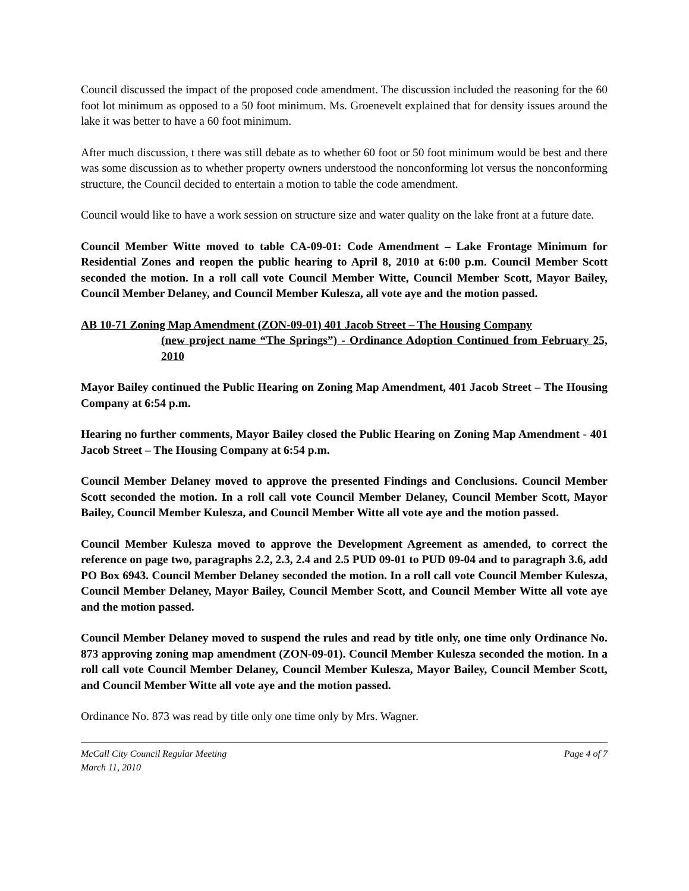Council discussed the impact of the proposed code amendment. The discussion included the reasoning for the 60 foot lot minimum as opposed to a 50 foot minimum. Ms. Groenevelt explained that for density issues around the lake it was better to have a 60 foot minimum.
After much discussion, t there was still debate as to whether 60 foot or 50 foot minimum would be best and there was some discussion as to whether property owners understood the nonconforming lot versus the nonconforming structure, the Council decided to entertain a motion to table the code amendment.
Council would like to have a work session on structure size and water quality on the lake front at a future date.
Council Member Witte moved to table CA-09-01: Code Amendment – Lake Frontage Minimum for Residential Zones and reopen the public hearing to April 8, 2010 at 6:00 p.m. Council Member Scott seconded the motion. In a roll call vote Council Member Witte, Council Member Scott, Mayor Bailey, Council Member Delaney, and Council Member Kulesza, all vote aye and the motion passed.
AB 10-71 Zoning Map Amendment (ZON-09-01) 401 Jacob Street – The Housing Company
(new project name “The Springs”) - Ordinance Adoption Continued from February 25, 2010
Mayor Bailey continued the Public Hearing on Zoning Map Amendment, 401 Jacob Street – The Housing Company at 6:54 p.m.
Hearing no further comments, Mayor Bailey closed the Public Hearing on Zoning Map Amendment - 401 Jacob Street – The Housing Company at 6:54 p.m.
Council Member Delaney moved to approve the presented Findings and Conclusions. Council Member Scott seconded the motion. In a roll call vote Council Member Delaney, Council Member Scott, Mayor Bailey, Council Member Kulesza, and Council Member Witte all vote aye and the motion passed.
Council Member Kulesza moved to approve the Development Agreement as amended, to correct the reference on page two, paragraphs 2.2, 2.3, 2.4 and 2.5 PUD 09-01 to PUD 09-04 and to paragraph 3.6, add PO Box 6943. Council Member Delaney seconded the motion. In a roll call vote Council Member Kulesza, Council Member Delaney, Mayor Bailey, Council Member Scott, and Council Member Witte all vote aye and the motion passed.
Council Member Delaney moved to suspend the rules and read by title only, one time only Ordinance No. 873 approving zoning map amendment (ZON-09-01). Council Member Kulesza seconded the motion. In a roll call vote Council Member Delaney, Council Member Kulesza, Mayor Bailey, Council Member Scott, and Council Member Witte all vote aye and the motion passed.
Ordinance No. 873 was read by title only one time only by Mrs. Wagner.
McCall City Council Regular Meeting
March 11, 2010
Page 4 of 7